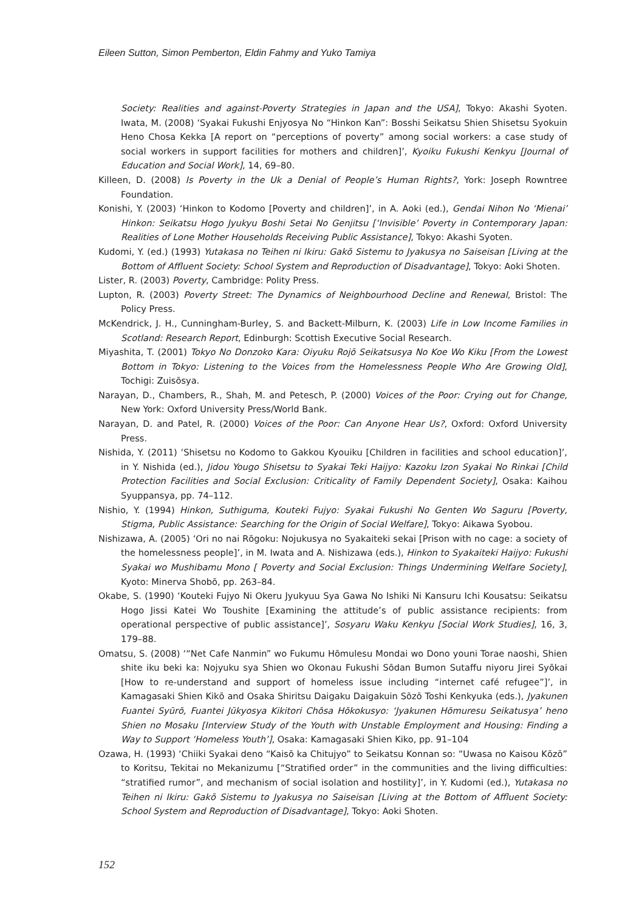Eileen Sutton, Simon Pemberton, Eldin Fahmy and Yuko Tamiya
Society: Realities and against-Poverty Strategies in Japan and the USA], Tokyo: Akashi Syoten. Iwata, M. (2008) ‘Syakai Fukushi Enjyosya No “Hinkon Kan”: Bosshi Seikatsu Shien Shisetsu Syokuin Heno Chosa Kekka [A report on “perceptions of poverty” among social workers: a case study of social workers in support facilities for mothers and children]’, Kyoiku Fukushi Kenkyu [Journal of Education and Social Work], 14, 69–80.
Killeen, D. (2008) Is Poverty in the Uk a Denial of People’s Human Rights?, York: Joseph Rowntree Foundation.
Konishi, Y. (2003) ‘Hinkon to Kodomo [Poverty and children]’, in A. Aoki (ed.), Gendai Nihon No ‘Mienai’ Hinkon: Seikatsu Hogo Jyukyu Boshi Setai No Genjitsu [‘Invisible’ Poverty in Contemporary Japan: Realities of Lone Mother Households Receiving Public Assistance], Tokyo: Akashi Syoten.
Kudomi, Y. (ed.) (1993) Yutakasa no Teihen ni Ikiru: Gakō Sistemu to Jyakusya no Saiseisan [Living at the Bottom of Affluent Society: School System and Reproduction of Disadvantage], Tokyo: Aoki Shoten.
Lister, R. (2003) Poverty, Cambridge: Polity Press.
Lupton, R. (2003) Poverty Street: The Dynamics of Neighbourhood Decline and Renewal, Bristol: The Policy Press.
McKendrick, J. H., Cunningham-Burley, S. and Backett-Milburn, K. (2003) Life in Low Income Families in Scotland: Research Report, Edinburgh: Scottish Executive Social Research.
Miyashita, T. (2001) Tokyo No Donzoko Kara: Oiyuku Rojō Seikatsusya No Koe Wo Kiku [From the Lowest Bottom in Tokyo: Listening to the Voices from the Homelessness People Who Are Growing Old], Tochigi: Zuisōsya.
Narayan, D., Chambers, R., Shah, M. and Petesch, P. (2000) Voices of the Poor: Crying out for Change, New York: Oxford University Press/World Bank.
Narayan, D. and Patel, R. (2000) Voices of the Poor: Can Anyone Hear Us?, Oxford: Oxford University Press.
Nishida, Y. (2011) ‘Shisetsu no Kodomo to Gakkou Kyouiku [Children in facilities and school education]’, in Y. Nishida (ed.), Jidou Yougo Shisetsu to Syakai Teki Haijyo: Kazoku Izon Syakai No Rinkai [Child Protection Facilities and Social Exclusion: Criticality of Family Dependent Society], Osaka: Kaihou Syuppansya, pp. 74–112.
Nishio, Y. (1994) Hinkon, Suthiguma, Kouteki Fujyo: Syakai Fukushi No Genten Wo Saguru [Poverty, Stigma, Public Assistance: Searching for the Origin of Social Welfare], Tokyo: Aikawa Syobou.
Nishizawa, A. (2005) ‘Ori no nai Rōgoku: Nojukusya no Syakaiteki sekai [Prison with no cage: a society of the homelessness people]’, in M. Iwata and A. Nishizawa (eds.), Hinkon to Syakaiteki Haijyo: Fukushi Syakai wo Mushibamu Mono [ Poverty and Social Exclusion: Things Undermining Welfare Society], Kyoto: Minerva Shobō, pp. 263–84.
Okabe, S. (1990) ‘Kouteki Fujyo Ni Okeru Jyukyuu Sya Gawa No Ishiki Ni Kansuru Ichi Kousatsu: Seikatsu Hogo Jissi Katei Wo Toushite [Examining the attitude’s of public assistance recipients: from operational perspective of public assistance]’, Sosyaru Waku Kenkyu [Social Work Studies], 16, 3, 179–88.
Omatsu, S. (2008) ‘“Net Cafe Nanmin” wo Fukumu Hōmulesu Mondai wo Dono youni Torae naoshi, Shien shite iku beki ka: Nojyuku sya Shien wo Okonau Fukushi Sōdan Bumon Sutaffu niyoru Jirei Syōkai [How to re-understand and support of homeless issue including “internet café refugee”]’, in Kamagasaki Shien Kikō and Osaka Shiritsu Daigaku Daigakuin Sōzō Toshi Kenkyuka (eds.), Jyakunen Fuantei Syūrō, Fuantei Jūkyosya Kikitori Chōsa Hōkokusyo: ‘Jyakunen Hōmuresu Seikatusya’ heno Shien no Mosaku [Interview Study of the Youth with Unstable Employment and Housing: Finding a Way to Support ‘Homeless Youth’], Osaka: Kamagasaki Shien Kiko, pp. 91–104
Ozawa, H. (1993) ‘Chiiki Syakai deno “Kaisō ka Chitujyo” to Seikatsu Konnan so: “Uwasa no Kaisou Kōzō” to Koritsu, Tekitai no Mekanizumu [“Stratified order” in the communities and the living difficulties: “stratified rumor”, and mechanism of social isolation and hostility]’, in Y. Kudomi (ed.), Yutakasa no Teihen ni Ikiru: Gakō Sistemu to Jyakusya no Saiseisan [Living at the Bottom of Affluent Society: School System and Reproduction of Disadvantage], Tokyo: Aoki Shoten.
152